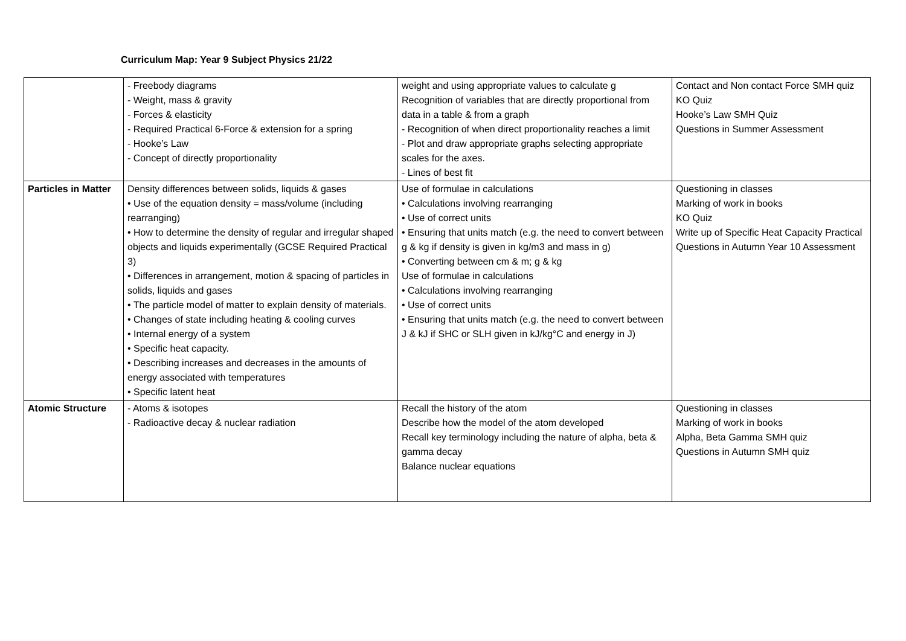Curriculum Map: Year 9 Subject Physics 21/22
| | - Freebody diagrams - Weight, mass & gravity - Forces & elasticity - Required Practical 6-Force & extension for a spring - Hooke’s Law - Concept of directly proportionality | weight and using appropriate values to calculate g Recognition of variables that are directly proportional from data in a table & from a graph - Recognition of when direct proportionality reaches a limit - Plot and draw appropriate graphs selecting appropriate scales for the axes. - Lines of best fit | Contact and Non contact Force SMH quiz KO Quiz Hooke’s Law SMH Quiz Questions in Summer Assessment |
| Particles in Matter | Density differences between solids, liquids & gases • Use of the equation density = mass/volume (including rearranging) • How to determine the density of regular and irregular shaped objects and liquids experimentally (GCSE Required Practical 3) • Differences in arrangement, motion & spacing of particles in solids, liquids and gases • The particle model of matter to explain density of materials. • Changes of state including heating & cooling curves • Internal energy of a system • Specific heat capacity. • Describing increases and decreases in the amounts of energy associated with temperatures • Specific latent heat | Use of formulae in calculations • Calculations involving rearranging • Use of correct units • Ensuring that units match (e.g. the need to convert between g & kg if density is given in kg/m3 and mass in g) • Converting between cm & m; g & kg Use of formulae in calculations • Calculations involving rearranging • Use of correct units • Ensuring that units match (e.g. the need to convert between J & kJ if SHC or SLH given in kJ/kg°C and energy in J) | Questioning in classes Marking of work in books KO Quiz Write up of Specific Heat Capacity Practical Questions in Autumn Year 10 Assessment |
| Atomic Structure | - Atoms & isotopes - Radioactive decay & nuclear radiation | Recall the history of the atom Describe how the model of the atom developed Recall key terminology including the nature of alpha, beta & gamma decay Balance nuclear equations | Questioning in classes Marking of work in books Alpha, Beta Gamma SMH quiz Questions in Autumn SMH quiz |